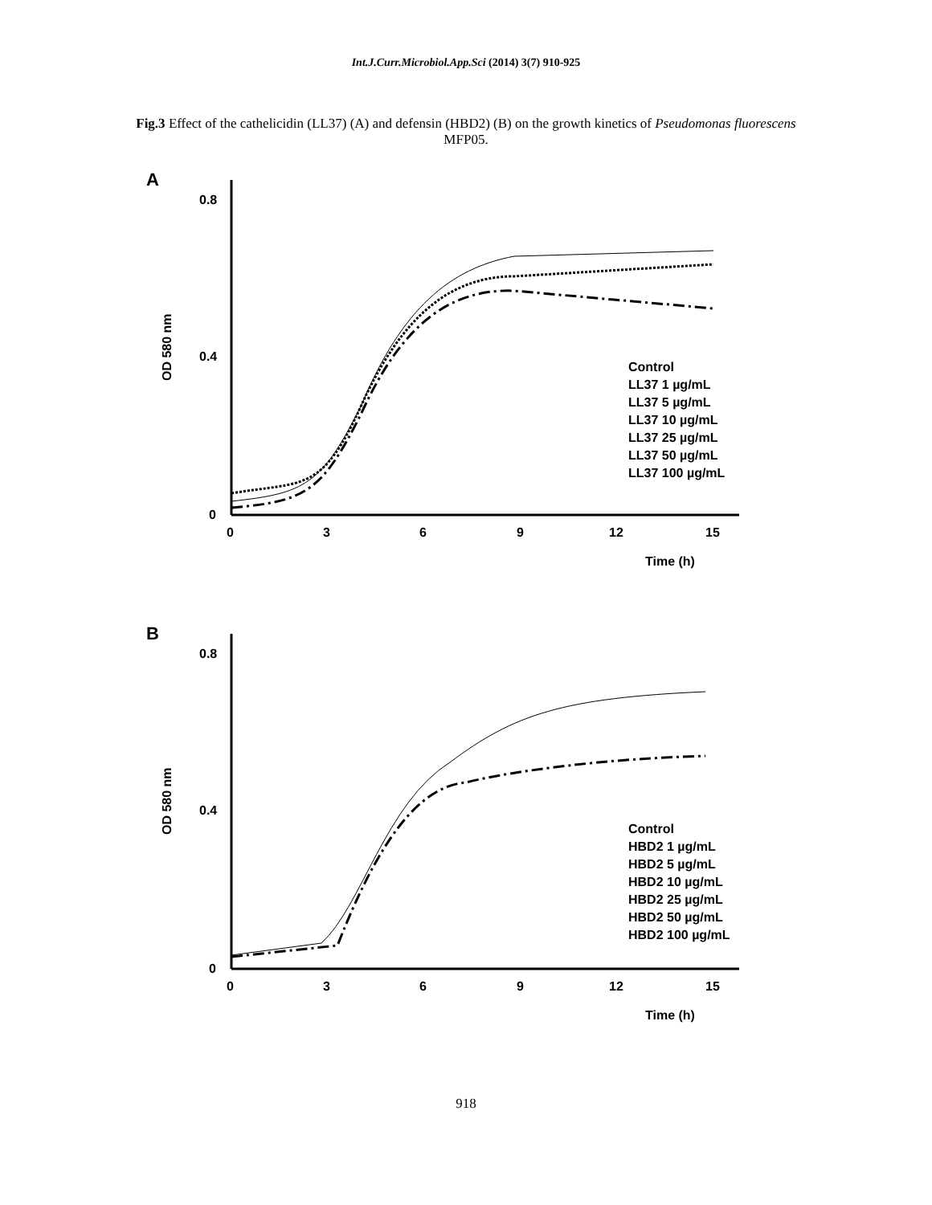Int.J.Curr.Microbiol.App.Sci (2014) 3(7) 910-925
Fig.3 Effect of the cathelicidin (LL37) (A) and defensin (HBD2) (B) on the growth kinetics of Pseudomonas fluorescens MFP05.
A
0.8
0.4
0
0
3
6
9
12
15
Time (h)
OD 580 nm
Control
LL37 1 µg/mL
LL37 5 µg/mL
LL37 10 µg/mL
LL37 25 µg/mL
LL37 50 µg/mL
LL37 100 µg/mL
B
0.8
0.4
0
0
3
6
9
12
15
Time (h)
OD 580 nm
Control
HBD2 1 µg/mL
HBD2 5 µg/mL
HBD2 10 µg/mL
HBD2 25 µg/mL
HBD2 50 µg/mL
HBD2 100 µg/mL
918